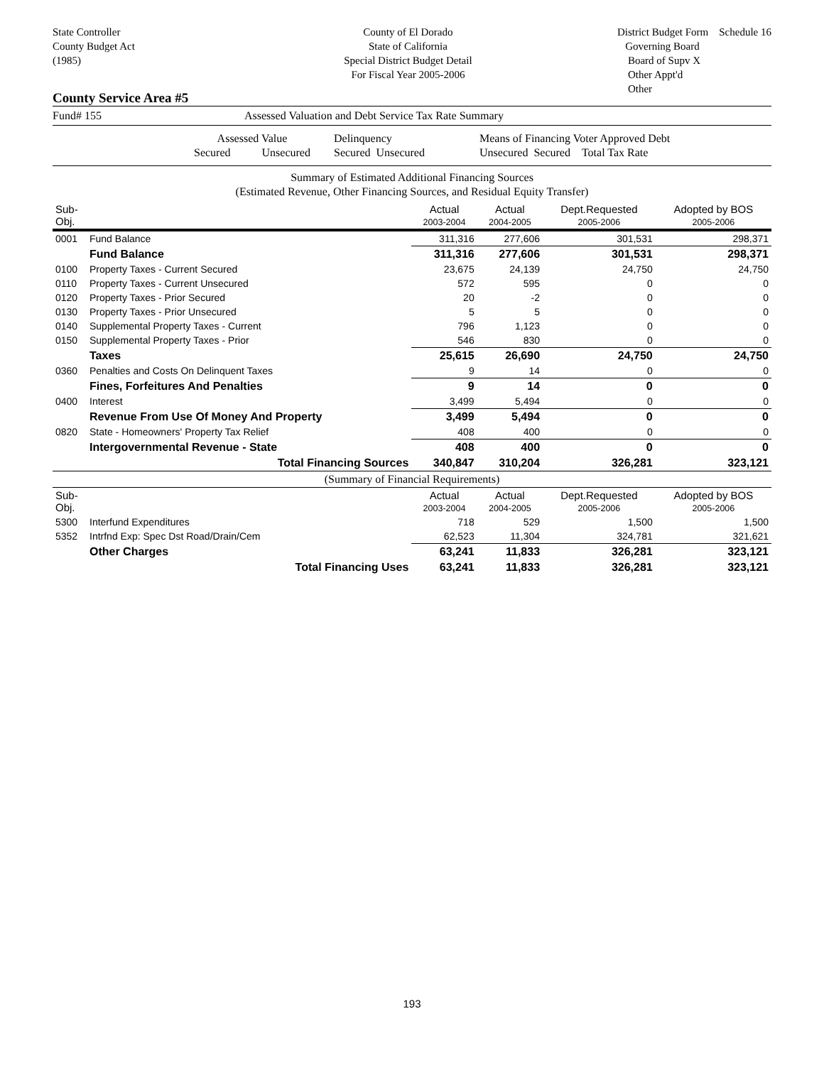State Controller
County Budget Act
(1985)
County of El Dorado
State of California
Special District Budget Detail
For Fiscal Year 2005-2006
District Budget Form Schedule 16
Governing Board
Board of Supv X
Other Appt'd
Other
County Service Area #5
Fund# 155 Assessed Valuation and Debt Service Tax Rate Summary
Assessed Value
Secured Unsecured Delinquency
Secured Unsecured Means of Financing Voter Approved Debt
Unsecured Secured Total Tax Rate
Summary of Estimated Additional Financing Sources
(Estimated Revenue, Other Financing Sources, and Residual Equity Transfer)
| Sub-Obj. | | Actual 2003-2004 | Actual 2004-2005 | Dept.Requested 2005-2006 | Adopted by BOS 2005-2006 |
| --- | --- | --- | --- | --- | --- |
| 0001 | Fund Balance | 311,316 | 277,606 | 301,531 | 298,371 |
| | Fund Balance | 311,316 | 277,606 | 301,531 | 298,371 |
| 0100 | Property Taxes - Current Secured | 23,675 | 24,139 | 24,750 | 24,750 |
| 0110 | Property Taxes - Current Unsecured | 572 | 595 | 0 | 0 |
| 0120 | Property Taxes - Prior Secured | 20 | -2 | 0 | 0 |
| 0130 | Property Taxes - Prior Unsecured | 5 | 5 | 0 | 0 |
| 0140 | Supplemental Property Taxes - Current | 796 | 1,123 | 0 | 0 |
| 0150 | Supplemental Property Taxes - Prior | 546 | 830 | 0 | 0 |
| | Taxes | 25,615 | 26,690 | 24,750 | 24,750 |
| 0360 | Penalties and Costs On Delinquent Taxes | 9 | 14 | 0 | 0 |
| | Fines, Forfeitures And Penalties | 9 | 14 | 0 | 0 |
| 0400 | Interest | 3,499 | 5,494 | 0 | 0 |
| | Revenue From Use Of Money And Property | 3,499 | 5,494 | 0 | 0 |
| 0820 | State - Homeowners' Property Tax Relief | 408 | 400 | 0 | 0 |
| | Intergovernmental Revenue - State | 408 | 400 | 0 | 0 |
| | Total Financing Sources | 340,847 | 310,204 | 326,281 | 323,121 |
| (Summary of Financial Requirements) | | | | | |
| Sub-Obj. | | Actual 2003-2004 | Actual 2004-2005 | Dept.Requested 2005-2006 | Adopted by BOS 2005-2006 |
| 5300 | Interfund Expenditures | 718 | 529 | 1,500 | 1,500 |
| 5352 | Intrfnd Exp: Spec Dst Road/Drain/Cem | 62,523 | 11,304 | 324,781 | 321,621 |
| | Other Charges | 63,241 | 11,833 | 326,281 | 323,121 |
| | Total Financing Uses | 63,241 | 11,833 | 326,281 | 323,121 |
193